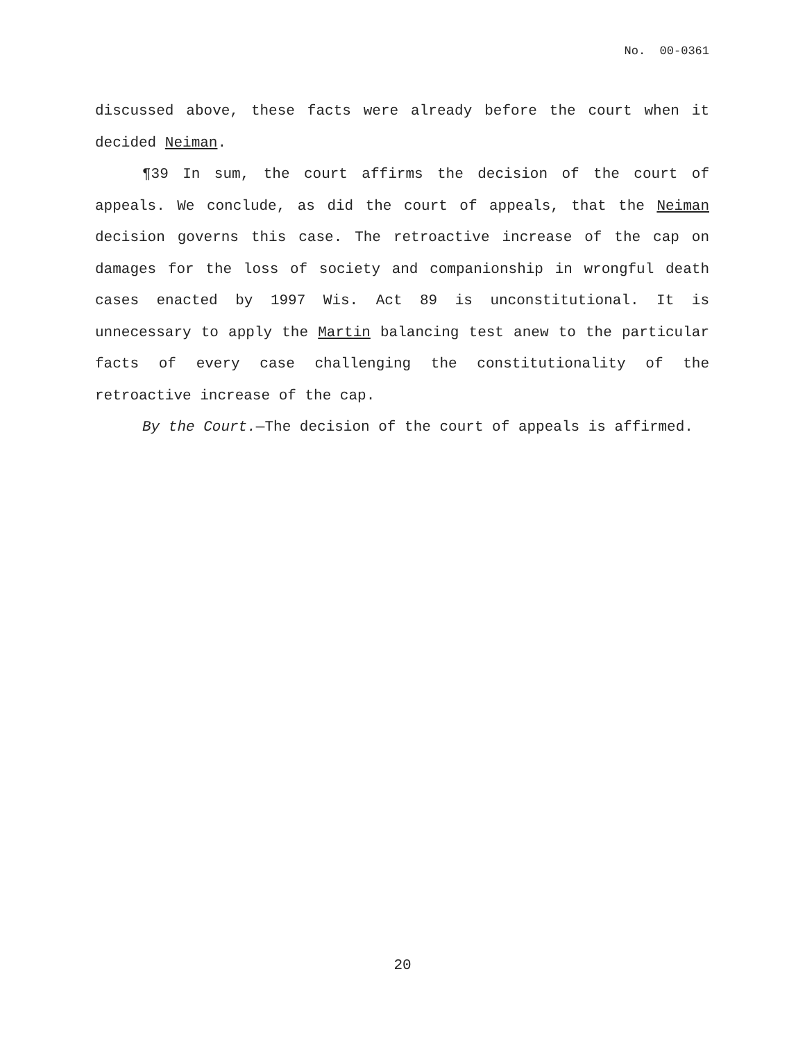No. 00-0361
discussed above, these facts were already before the court when it decided Neiman.
¶39 In sum, the court affirms the decision of the court of appeals. We conclude, as did the court of appeals, that the Neiman decision governs this case. The retroactive increase of the cap on damages for the loss of society and companionship in wrongful death cases enacted by 1997 Wis. Act 89 is unconstitutional. It is unnecessary to apply the Martin balancing test anew to the particular facts of every case challenging the constitutionality of the retroactive increase of the cap.
By the Court.—The decision of the court of appeals is affirmed.
20